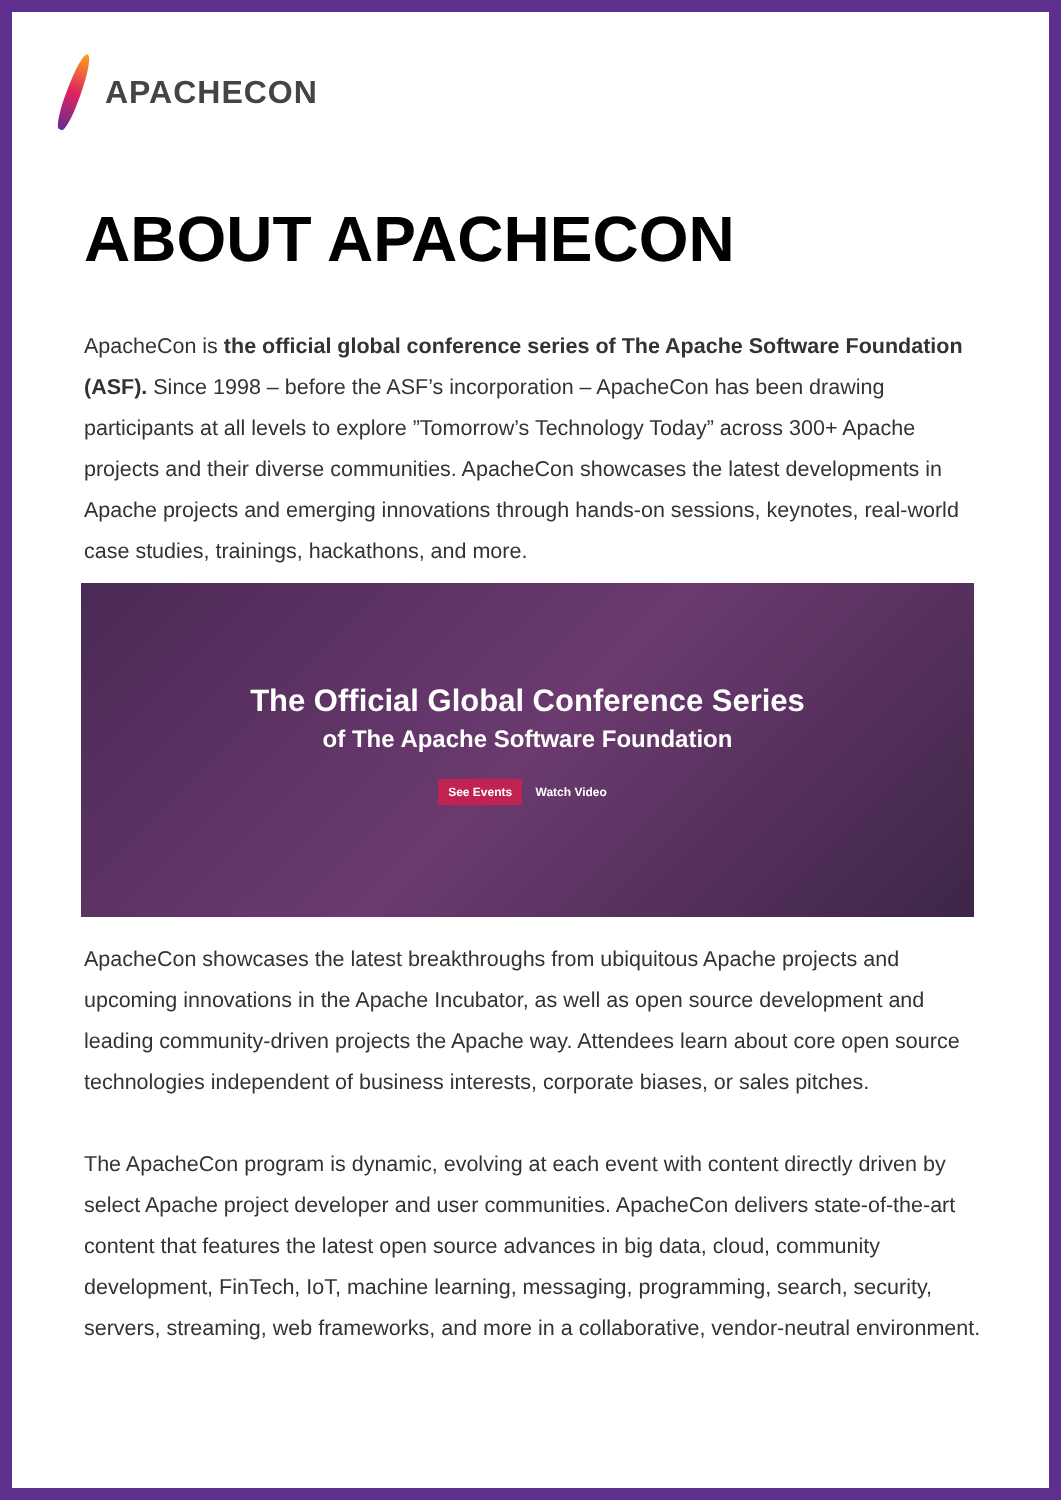APACHECON
ABOUT APACHECON
ApacheCon is the official global conference series of The Apache Software Foundation (ASF). Since 1998 – before the ASF’s incorporation – ApacheCon has been drawing participants at all levels to explore ”Tomorrow’s Technology Today” across 300+ Apache projects and their diverse communities. ApacheCon showcases the latest developments in Apache projects and emerging innovations through hands-on sessions, keynotes, real-world case studies, trainings, hackathons, and more.
The Official Global Conference Series
of The Apache Software Foundation
See Events Watch Video
ApacheCon showcases the latest breakthroughs from ubiquitous Apache projects and upcoming innovations in the Apache Incubator, as well as open source development and leading community-driven projects the Apache way. Attendees learn about core open source technologies independent of business interests, corporate biases, or sales pitches.
The ApacheCon program is dynamic, evolving at each event with content directly driven by select Apache project developer and user communities. ApacheCon delivers state-of-the-art content that features the latest open source advances in big data, cloud, community development, FinTech, IoT, machine learning, messaging, programming, search, security, servers, streaming, web frameworks, and more in a collaborative, vendor-neutral environment.